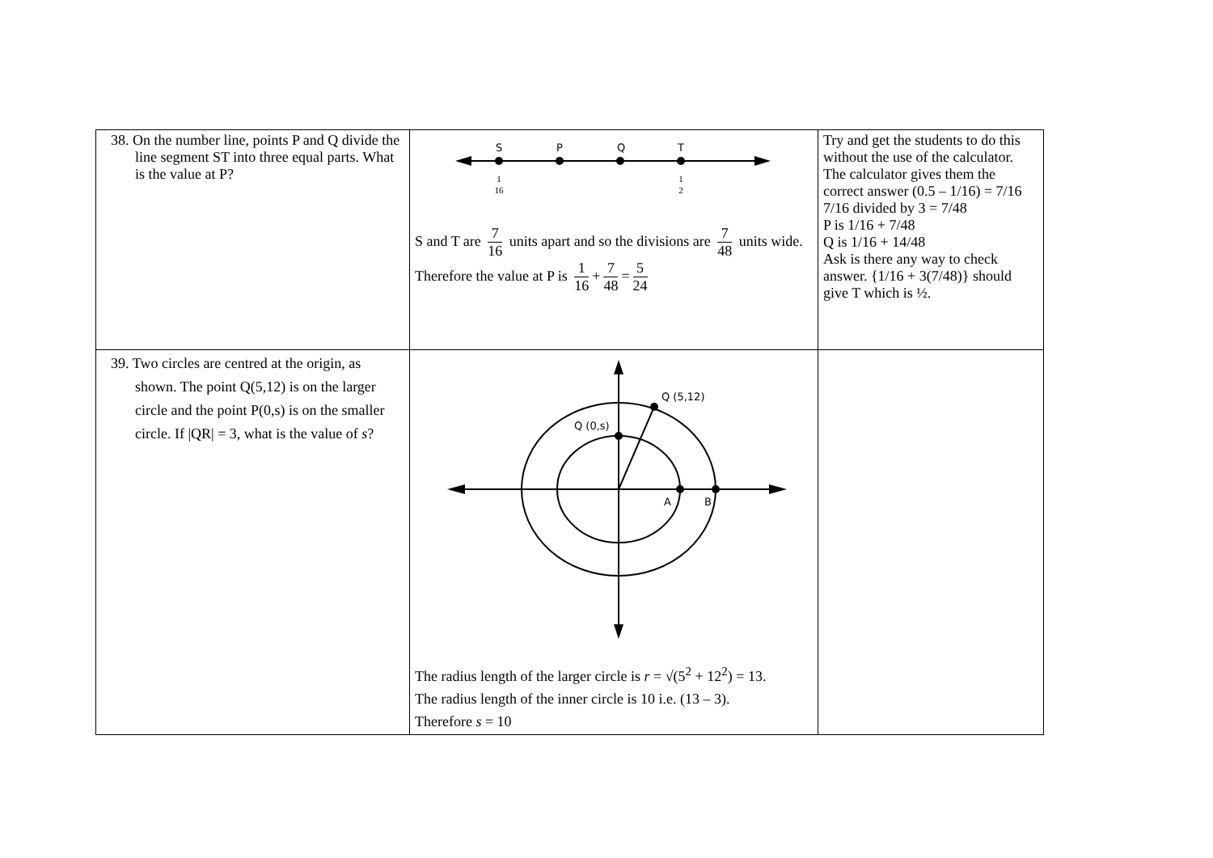| 38. On the number line, points P and Q divide the line segment ST into three equal parts. What is the value at P? | S P Q T 1 16 1 2 S and T are 7 16 units apart and so the divisions are 7 48 units wide. Therefore the value at P is 1 16 + 7 48 = 5 24 | Try and get the students to do this without the use of the calculator. The calculator gives them the correct answer (0.5 – 1/16) = 7/16 7/16 divided by 3 = 7/48 P is 1/16 + 7/48 Q is 1/16 + 14/48 Ask is there any way to check answer. {1/16 + 3(7/48)} should give T which is ½. |
| 39. Two circles are centred at the origin, as shown. The point Q(5,12) is on the larger circle and the point P(0,s) is on the smaller circle. If /QR/ = 3, what is the value of s ? | Q (5,12) Q (0,s) A B The radius length of the larger circle is r = √(5<sup>2</sup> + 12<sup>2</sup>) = 13. The radius length of the inner circle is 10 i.e. (13 – 3). Therefore s = 10 | |